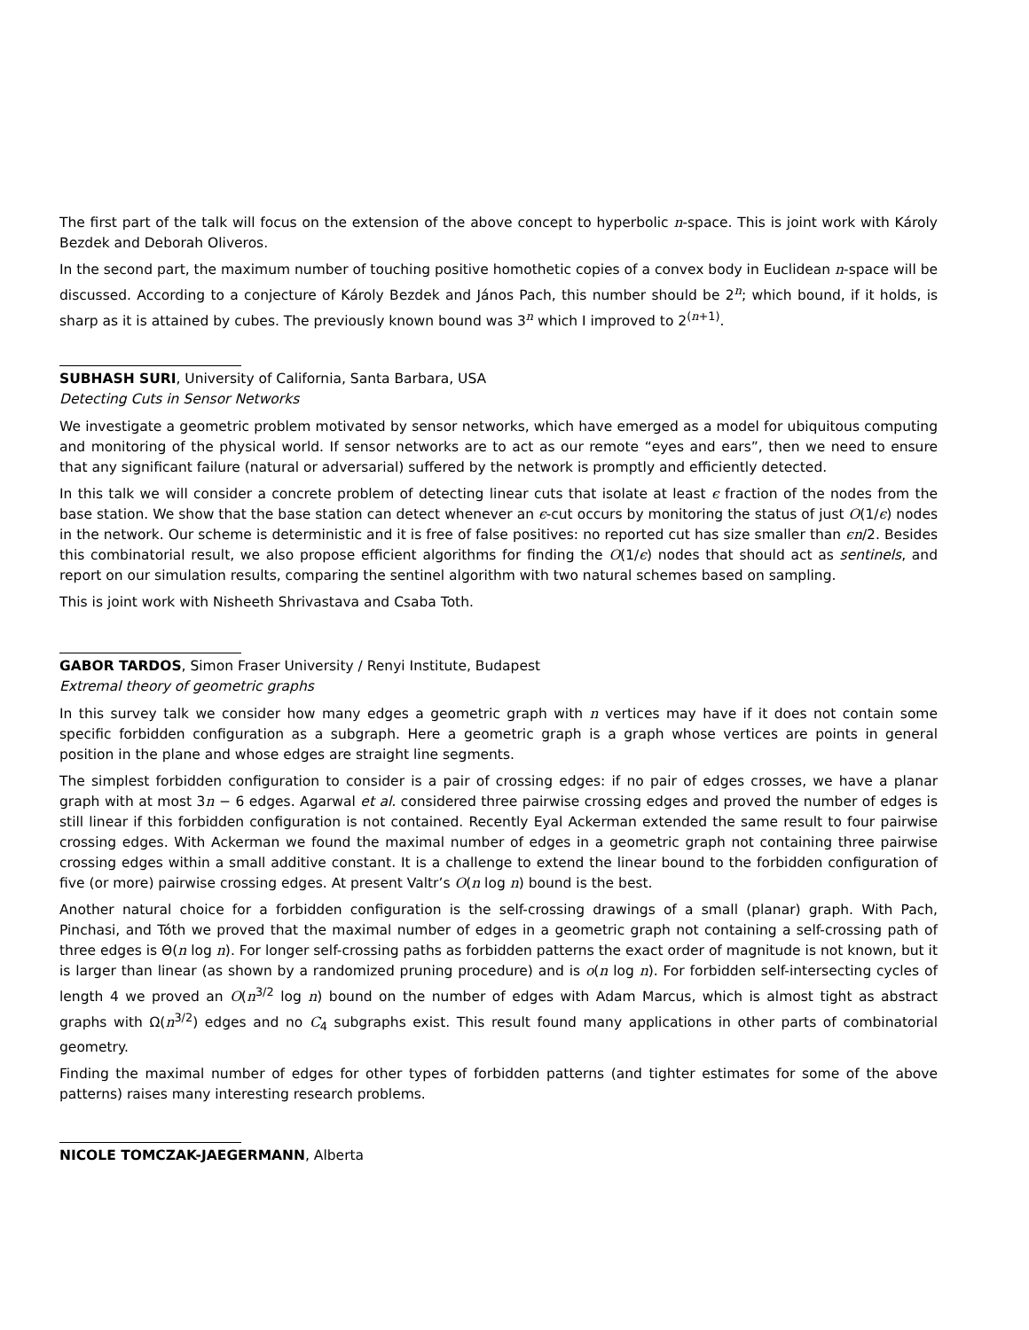The first part of the talk will focus on the extension of the above concept to hyperbolic n-space. This is joint work with Károly Bezdek and Deborah Oliveros.
In the second part, the maximum number of touching positive homothetic copies of a convex body in Euclidean n-space will be discussed. According to a conjecture of Károly Bezdek and János Pach, this number should be 2<sup>n</sup>; which bound, if it holds, is sharp as it is attained by cubes. The previously known bound was 3<sup>n</sup> which I improved to 2<sup>(n+1)</sup>.
SUBHASH SURI, University of California, Santa Barbara, USA
Detecting Cuts in Sensor Networks
We investigate a geometric problem motivated by sensor networks, which have emerged as a model for ubiquitous computing and monitoring of the physical world. If sensor networks are to act as our remote “eyes and ears”, then we need to ensure that any significant failure (natural or adversarial) suffered by the network is promptly and efficiently detected.
In this talk we will consider a concrete problem of detecting linear cuts that isolate at least ϵ fraction of the nodes from the base station. We show that the base station can detect whenever an ϵ-cut occurs by monitoring the status of just O(1/ϵ) nodes in the network. Our scheme is deterministic and it is free of false positives: no reported cut has size smaller than ϵn/2. Besides this combinatorial result, we also propose efficient algorithms for finding the O(1/ϵ) nodes that should act as sentinels, and report on our simulation results, comparing the sentinel algorithm with two natural schemes based on sampling.
This is joint work with Nisheeth Shrivastava and Csaba Toth.
GABOR TARDOS, Simon Fraser University / Renyi Institute, Budapest
Extremal theory of geometric graphs
In this survey talk we consider how many edges a geometric graph with n vertices may have if it does not contain some specific forbidden configuration as a subgraph. Here a geometric graph is a graph whose vertices are points in general position in the plane and whose edges are straight line segments.
The simplest forbidden configuration to consider is a pair of crossing edges: if no pair of edges crosses, we have a planar graph with at most 3n − 6 edges. Agarwal et al. considered three pairwise crossing edges and proved the number of edges is still linear if this forbidden configuration is not contained. Recently Eyal Ackerman extended the same result to four pairwise crossing edges. With Ackerman we found the maximal number of edges in a geometric graph not containing three pairwise crossing edges within a small additive constant. It is a challenge to extend the linear bound to the forbidden configuration of five (or more) pairwise crossing edges. At present Valtr’s O(n log n) bound is the best.
Another natural choice for a forbidden configuration is the self-crossing drawings of a small (planar) graph. With Pach, Pinchasi, and Tóth we proved that the maximal number of edges in a geometric graph not containing a self-crossing path of three edges is Θ(n log n). For longer self-crossing paths as forbidden patterns the exact order of magnitude is not known, but it is larger than linear (as shown by a randomized pruning procedure) and is o(n log n). For forbidden self-intersecting cycles of length 4 we proved an O(n<sup>3/2</sup> log n) bound on the number of edges with Adam Marcus, which is almost tight as abstract graphs with Ω(n<sup>3/2</sup>) edges and no C<sub>4</sub> subgraphs exist. This result found many applications in other parts of combinatorial geometry.
Finding the maximal number of edges for other types of forbidden patterns (and tighter estimates for some of the above patterns) raises many interesting research problems.
NICOLE TOMCZAK-JAEGERMANN, Alberta